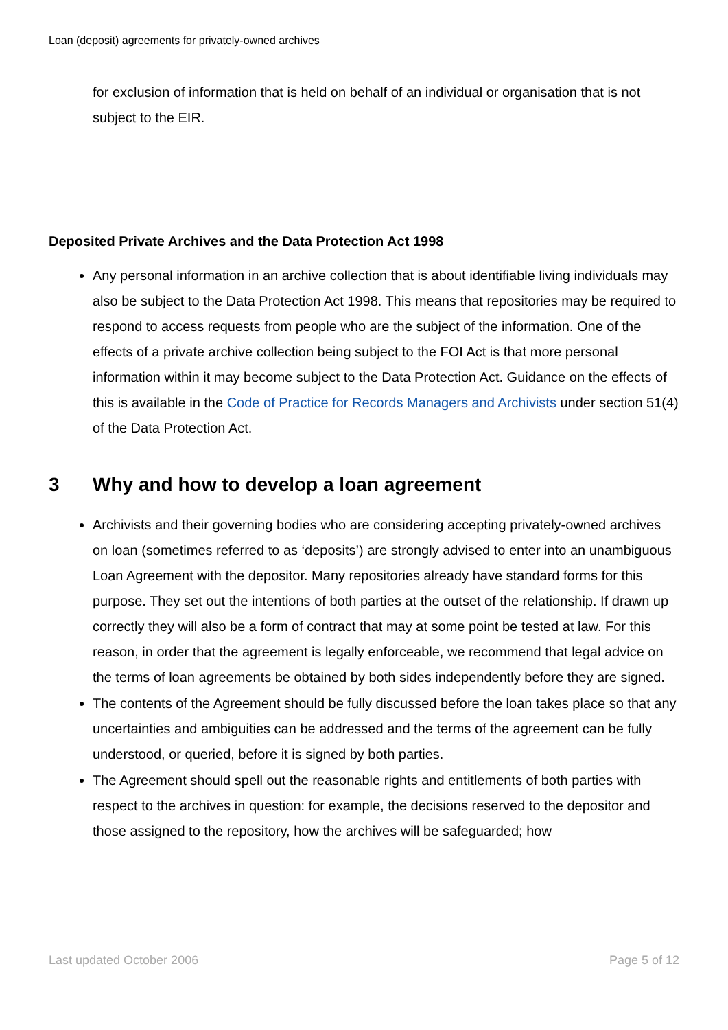Loan (deposit) agreements for privately-owned archives
for exclusion of information that is held on behalf of an individual or organisation that is not subject to the EIR.
Deposited Private Archives and the Data Protection Act 1998
Any personal information in an archive collection that is about identifiable living individuals may also be subject to the Data Protection Act 1998. This means that repositories may be required to respond to access requests from people who are the subject of the information. One of the effects of a private archive collection being subject to the FOI Act is that more personal information within it may become subject to the Data Protection Act. Guidance on the effects of this is available in the Code of Practice for Records Managers and Archivists under section 51(4) of the Data Protection Act.
3 Why and how to develop a loan agreement
Archivists and their governing bodies who are considering accepting privately-owned archives on loan (sometimes referred to as ‘deposits’) are strongly advised to enter into an unambiguous Loan Agreement with the depositor. Many repositories already have standard forms for this purpose. They set out the intentions of both parties at the outset of the relationship. If drawn up correctly they will also be a form of contract that may at some point be tested at law. For this reason, in order that the agreement is legally enforceable, we recommend that legal advice on the terms of loan agreements be obtained by both sides independently before they are signed.
The contents of the Agreement should be fully discussed before the loan takes place so that any uncertainties and ambiguities can be addressed and the terms of the agreement can be fully understood, or queried, before it is signed by both parties.
The Agreement should spell out the reasonable rights and entitlements of both parties with respect to the archives in question: for example, the decisions reserved to the depositor and those assigned to the repository, how the archives will be safeguarded; how
Last updated October 2006 Page 5 of 12